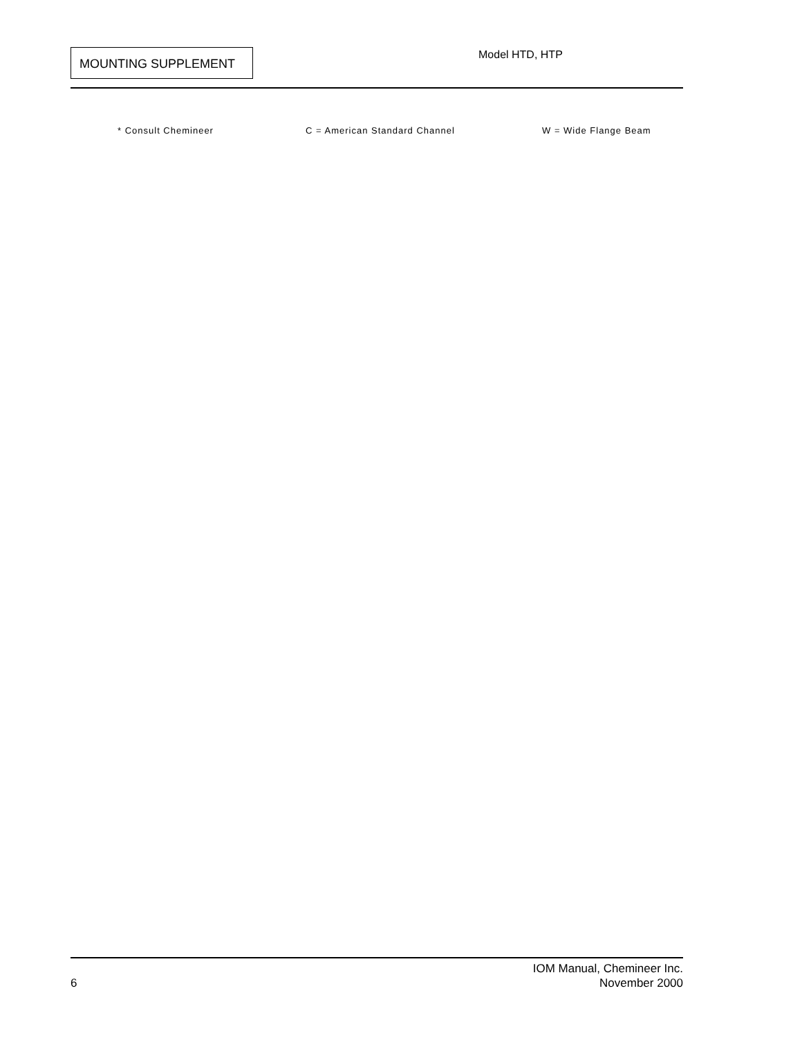MOUNTING SUPPLEMENT Model HTD, HTP
* Consult Chemineer C = American Standard Channel W = Wide Flange Beam
IOM Manual, Chemineer Inc.
November 2000
6